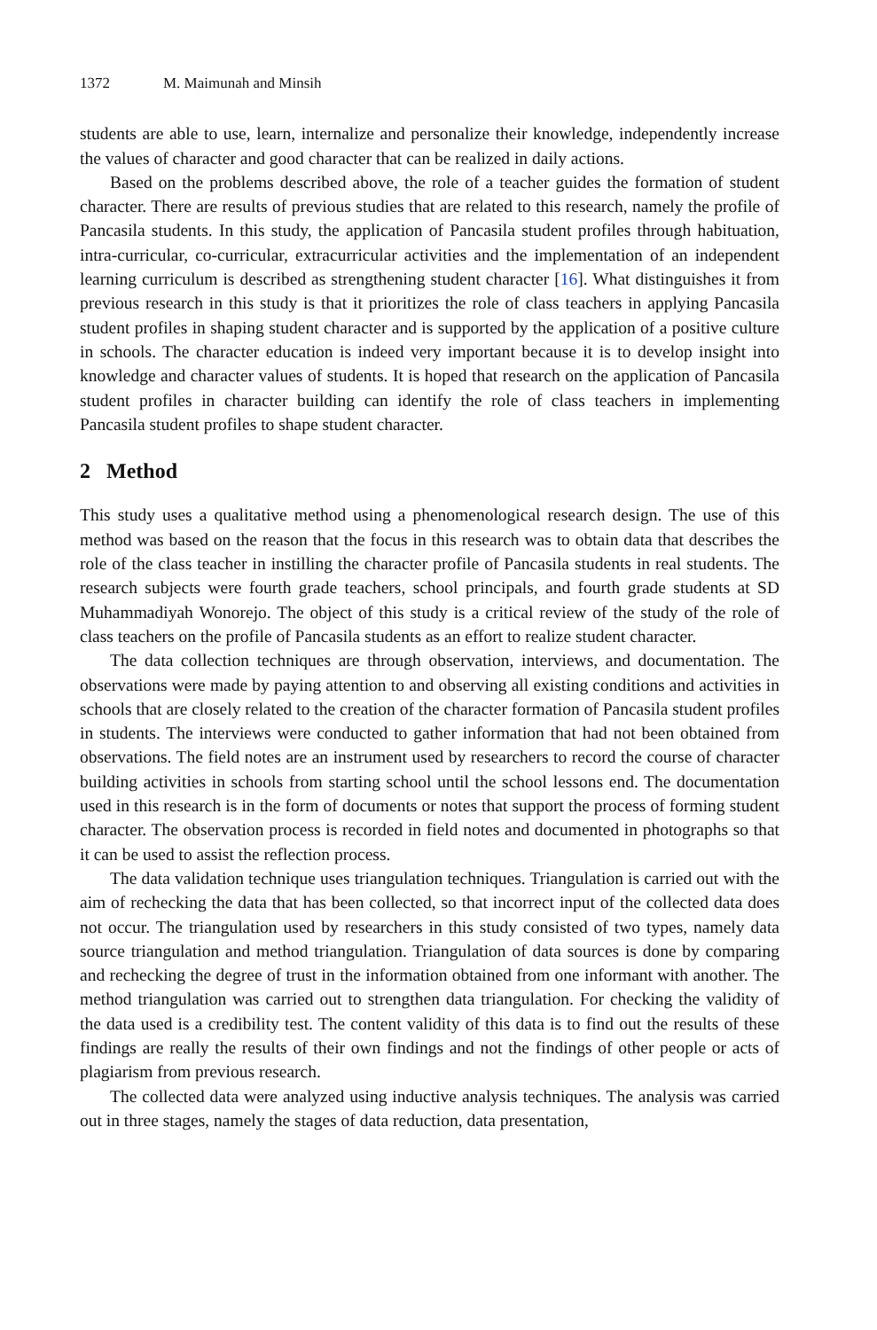1372 M. Maimunah and Minsih
students are able to use, learn, internalize and personalize their knowledge, independently increase the values of character and good character that can be realized in daily actions.
Based on the problems described above, the role of a teacher guides the formation of student character. There are results of previous studies that are related to this research, namely the profile of Pancasila students. In this study, the application of Pancasila student profiles through habituation, intra-curricular, co-curricular, extracurricular activities and the implementation of an independent learning curriculum is described as strengthening student character [16]. What distinguishes it from previous research in this study is that it prioritizes the role of class teachers in applying Pancasila student profiles in shaping student character and is supported by the application of a positive culture in schools. The character education is indeed very important because it is to develop insight into knowledge and character values of students. It is hoped that research on the application of Pancasila student profiles in character building can identify the role of class teachers in implementing Pancasila student profiles to shape student character.
2 Method
This study uses a qualitative method using a phenomenological research design. The use of this method was based on the reason that the focus in this research was to obtain data that describes the role of the class teacher in instilling the character profile of Pancasila students in real students. The research subjects were fourth grade teachers, school principals, and fourth grade students at SD Muhammadiyah Wonorejo. The object of this study is a critical review of the study of the role of class teachers on the profile of Pancasila students as an effort to realize student character.
The data collection techniques are through observation, interviews, and documentation. The observations were made by paying attention to and observing all existing conditions and activities in schools that are closely related to the creation of the character formation of Pancasila student profiles in students. The interviews were conducted to gather information that had not been obtained from observations. The field notes are an instrument used by researchers to record the course of character building activities in schools from starting school until the school lessons end. The documentation used in this research is in the form of documents or notes that support the process of forming student character. The observation process is recorded in field notes and documented in photographs so that it can be used to assist the reflection process.
The data validation technique uses triangulation techniques. Triangulation is carried out with the aim of rechecking the data that has been collected, so that incorrect input of the collected data does not occur. The triangulation used by researchers in this study consisted of two types, namely data source triangulation and method triangulation. Triangulation of data sources is done by comparing and rechecking the degree of trust in the information obtained from one informant with another. The method triangulation was carried out to strengthen data triangulation. For checking the validity of the data used is a credibility test. The content validity of this data is to find out the results of these findings are really the results of their own findings and not the findings of other people or acts of plagiarism from previous research.
The collected data were analyzed using inductive analysis techniques. The analysis was carried out in three stages, namely the stages of data reduction, data presentation,